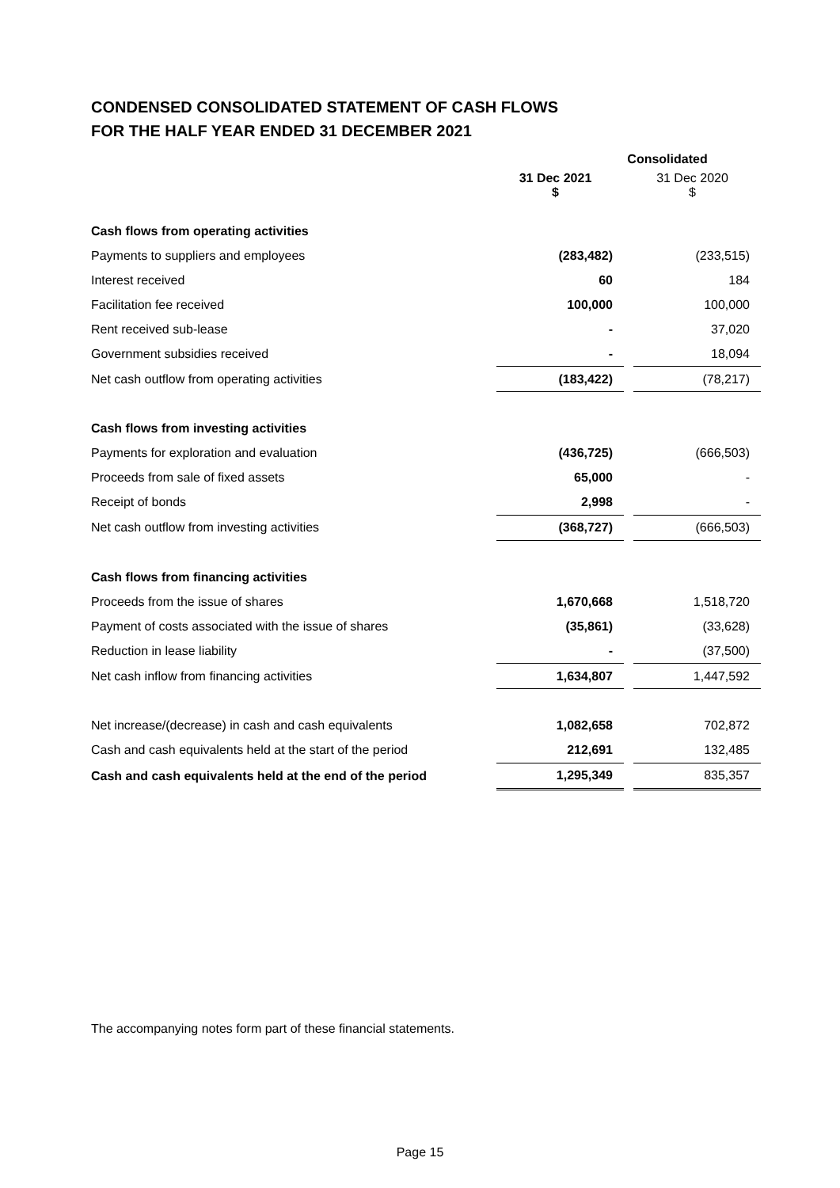CONDENSED CONSOLIDATED STATEMENT OF CASH FLOWS
FOR THE HALF YEAR ENDED 31 DECEMBER 2021
| | Consolidated | | |
| --- | --- | --- | --- |
| | 31 Dec 2021 $ | | 31 Dec 2020 $ |
| Cash flows from operating activities | | | |
| Payments to suppliers and employees | (283,482) | | (233,515) |
| Interest received | 60 | | 184 |
| Facilitation fee received | 100,000 | | 100,000 |
| Rent received sub-lease | - | | 37,020 |
| Government subsidies received | - | | 18,094 |
| Net cash outflow from operating activities | (183,422) | | (78,217) |
| Cash flows from investing activities | | | |
| Payments for exploration and evaluation | (436,725) | | (666,503) |
| Proceeds from sale of fixed assets | 65,000 | | - |
| Receipt of bonds | 2,998 | | - |
| Net cash outflow from investing activities | (368,727) | | (666,503) |
| Cash flows from financing activities | | | |
| Proceeds from the issue of shares | 1,670,668 | | 1,518,720 |
| Payment of costs associated with the issue of shares | (35,861) | | (33,628) |
| Reduction in lease liability | - | | (37,500) |
| Net cash inflow from financing activities | 1,634,807 | | 1,447,592 |
| Net increase/(decrease) in cash and cash equivalents | 1,082,658 | | 702,872 |
| Cash and cash equivalents held at the start of the period | 212,691 | | 132,485 |
| Cash and cash equivalents held at the end of the period | 1,295,349 | | 835,357 |
The accompanying notes form part of these financial statements.
Page 15